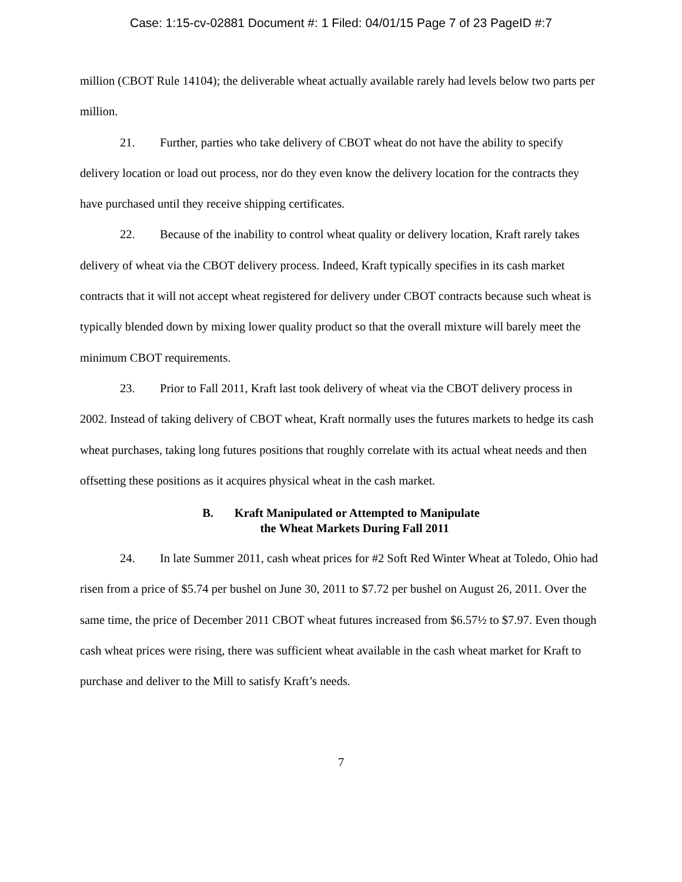Case: 1:15-cv-02881 Document #: 1 Filed: 04/01/15 Page 7 of 23 PageID #:7
million (CBOT Rule 14104); the deliverable wheat actually available rarely had levels below two parts per million.
21. Further, parties who take delivery of CBOT wheat do not have the ability to specify delivery location or load out process, nor do they even know the delivery location for the contracts they have purchased until they receive shipping certificates.
22. Because of the inability to control wheat quality or delivery location, Kraft rarely takes delivery of wheat via the CBOT delivery process. Indeed, Kraft typically specifies in its cash market contracts that it will not accept wheat registered for delivery under CBOT contracts because such wheat is typically blended down by mixing lower quality product so that the overall mixture will barely meet the minimum CBOT requirements.
23. Prior to Fall 2011, Kraft last took delivery of wheat via the CBOT delivery process in 2002. Instead of taking delivery of CBOT wheat, Kraft normally uses the futures markets to hedge its cash wheat purchases, taking long futures positions that roughly correlate with its actual wheat needs and then offsetting these positions as it acquires physical wheat in the cash market.
B. Kraft Manipulated or Attempted to Manipulate
the Wheat Markets During Fall 2011
24. In late Summer 2011, cash wheat prices for #2 Soft Red Winter Wheat at Toledo, Ohio had risen from a price of $5.74 per bushel on June 30, 2011 to $7.72 per bushel on August 26, 2011. Over the same time, the price of December 2011 CBOT wheat futures increased from $6.57½ to $7.97. Even though cash wheat prices were rising, there was sufficient wheat available in the cash wheat market for Kraft to purchase and deliver to the Mill to satisfy Kraft’s needs.
7